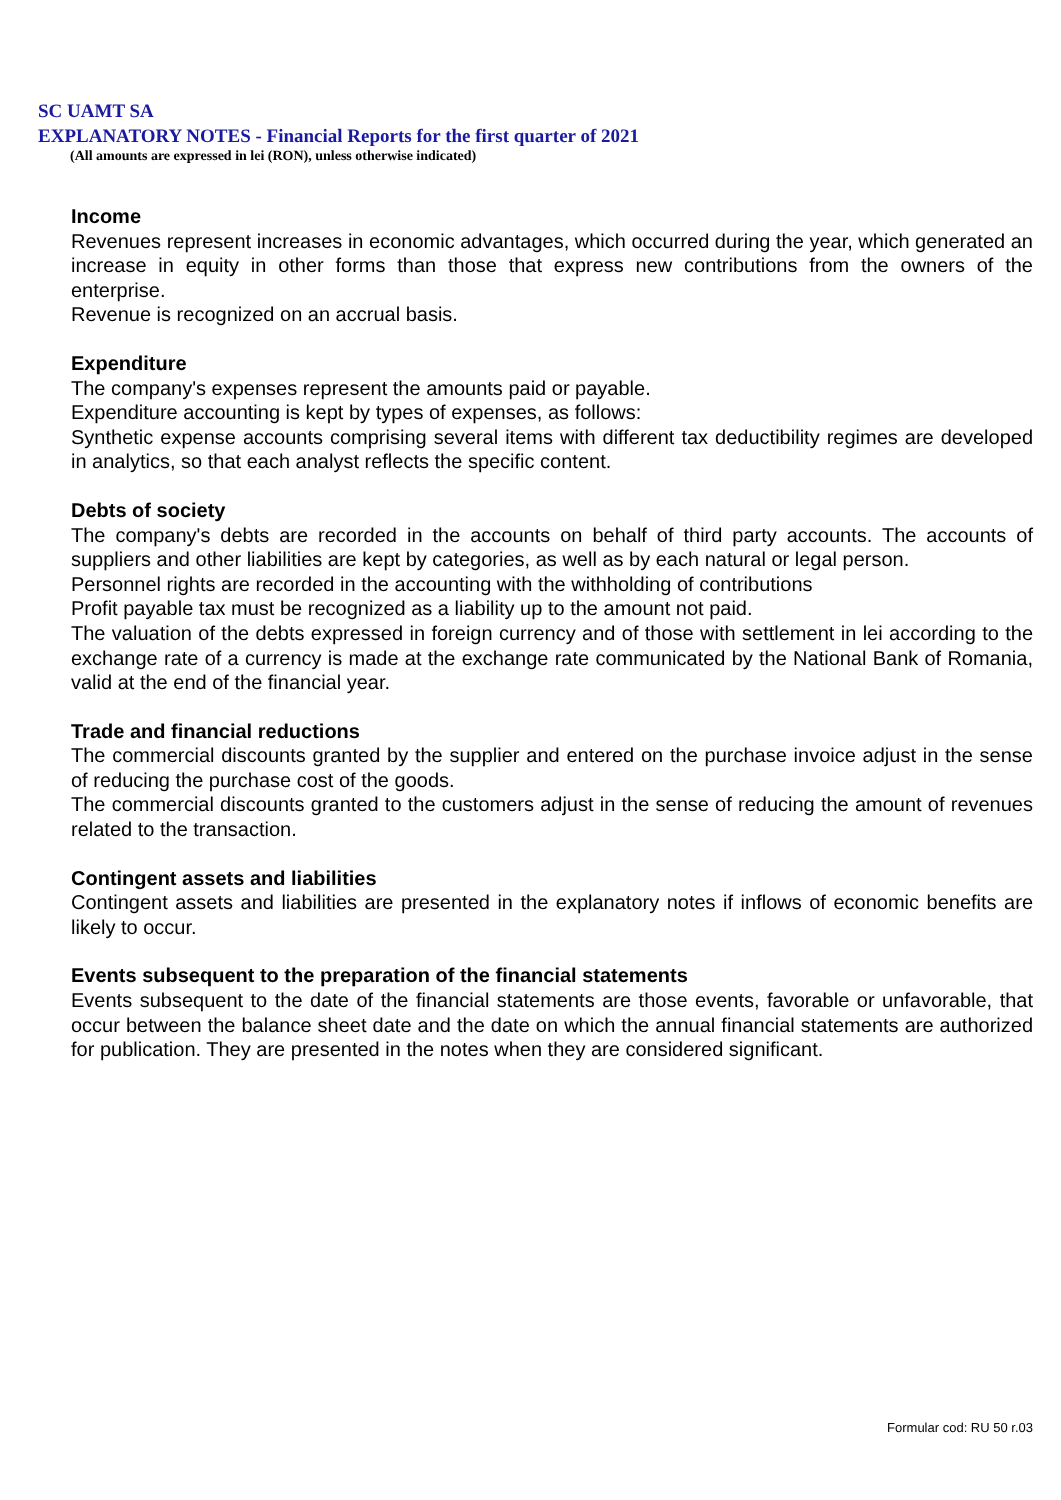SC UAMT SA
EXPLANATORY NOTES - Financial Reports for the first quarter of 2021
(All amounts are expressed in lei (RON), unless otherwise indicated)
Income
Revenues represent increases in economic advantages, which occurred during the year, which generated an increase in equity in other forms than those that express new contributions from the owners of the enterprise.
Revenue is recognized on an accrual basis.
Expenditure
The company's expenses represent the amounts paid or payable.
Expenditure accounting is kept by types of expenses, as follows:
Synthetic expense accounts comprising several items with different tax deductibility regimes are developed in analytics, so that each analyst reflects the specific content.
Debts of society
The company's debts are recorded in the accounts on behalf of third party accounts. The accounts of suppliers and other liabilities are kept by categories, as well as by each natural or legal person.
Personnel rights are recorded in the accounting with the withholding of contributions
Profit payable tax must be recognized as a liability up to the amount not paid.
The valuation of the debts expressed in foreign currency and of those with settlement in lei according to the exchange rate of a currency is made at the exchange rate communicated by the National Bank of Romania, valid at the end of the financial year.
Trade and financial reductions
The commercial discounts granted by the supplier and entered on the purchase invoice adjust in the sense of reducing the purchase cost of the goods.
The commercial discounts granted to the customers adjust in the sense of reducing the amount of revenues related to the transaction.
Contingent assets and liabilities
Contingent assets and liabilities are presented in the explanatory notes if inflows of economic benefits are likely to occur.
Events subsequent to the preparation of the financial statements
Events subsequent to the date of the financial statements are those events, favorable or unfavorable, that occur between the balance sheet date and the date on which the annual financial statements are authorized for publication. They are presented in the notes when they are considered significant.
Formular cod: RU 50 r.03